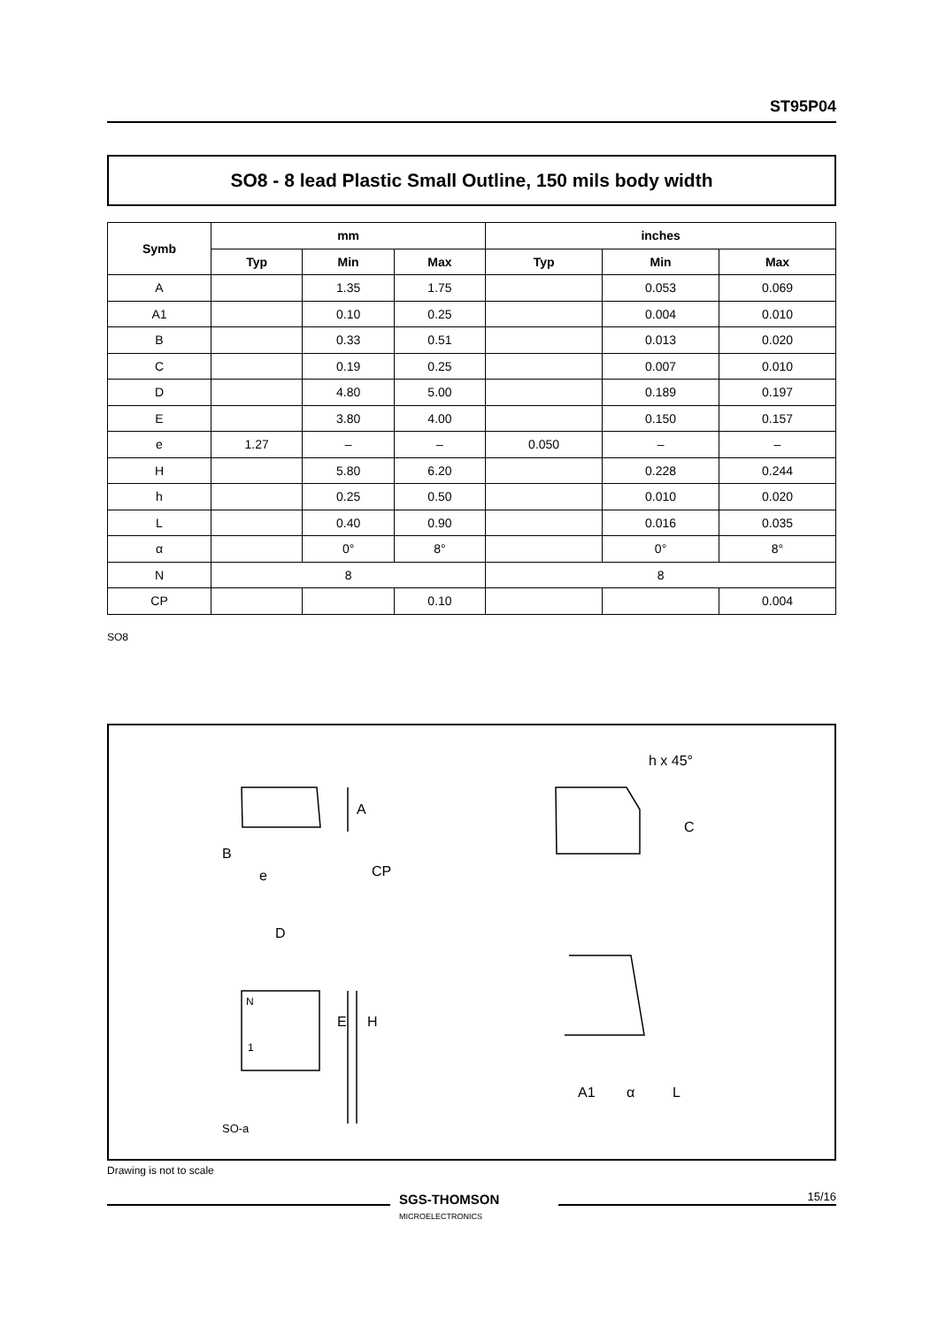ST95P04
SO8 - 8 lead Plastic Small Outline, 150 mils body width
| Symb | mm | | | inches | | |
| --- | --- | --- | --- | --- | --- | --- |
| | Typ | Min | Max | Typ | Min | Max |
| A | | 1.35 | 1.75 | | 0.053 | 0.069 |
| A1 | | 0.10 | 0.25 | | 0.004 | 0.010 |
| B | | 0.33 | 0.51 | | 0.013 | 0.020 |
| C | | 0.19 | 0.25 | | 0.007 | 0.010 |
| D | | 4.80 | 5.00 | | 0.189 | 0.197 |
| E | | 3.80 | 4.00 | | 0.150 | 0.157 |
| e | 1.27 | – | – | 0.050 | – | – |
| H | | 5.80 | 6.20 | | 0.228 | 0.244 |
| h | | 0.25 | 0.50 | | 0.010 | 0.020 |
| L | | 0.40 | 0.90 | | 0.016 | 0.035 |
| α | | 0° | 8° | | 0° | 8° |
| N | 8 | | | 8 | | |
| CP | | | 0.10 | | | 0.004 |
SO8
A
B
e
CP
D
E
H
N
1
h x 45°
C
A1
α
L
SO-a
Drawing is not to scale
SGS-THOMSON
MICROELECTRONICS
15/16